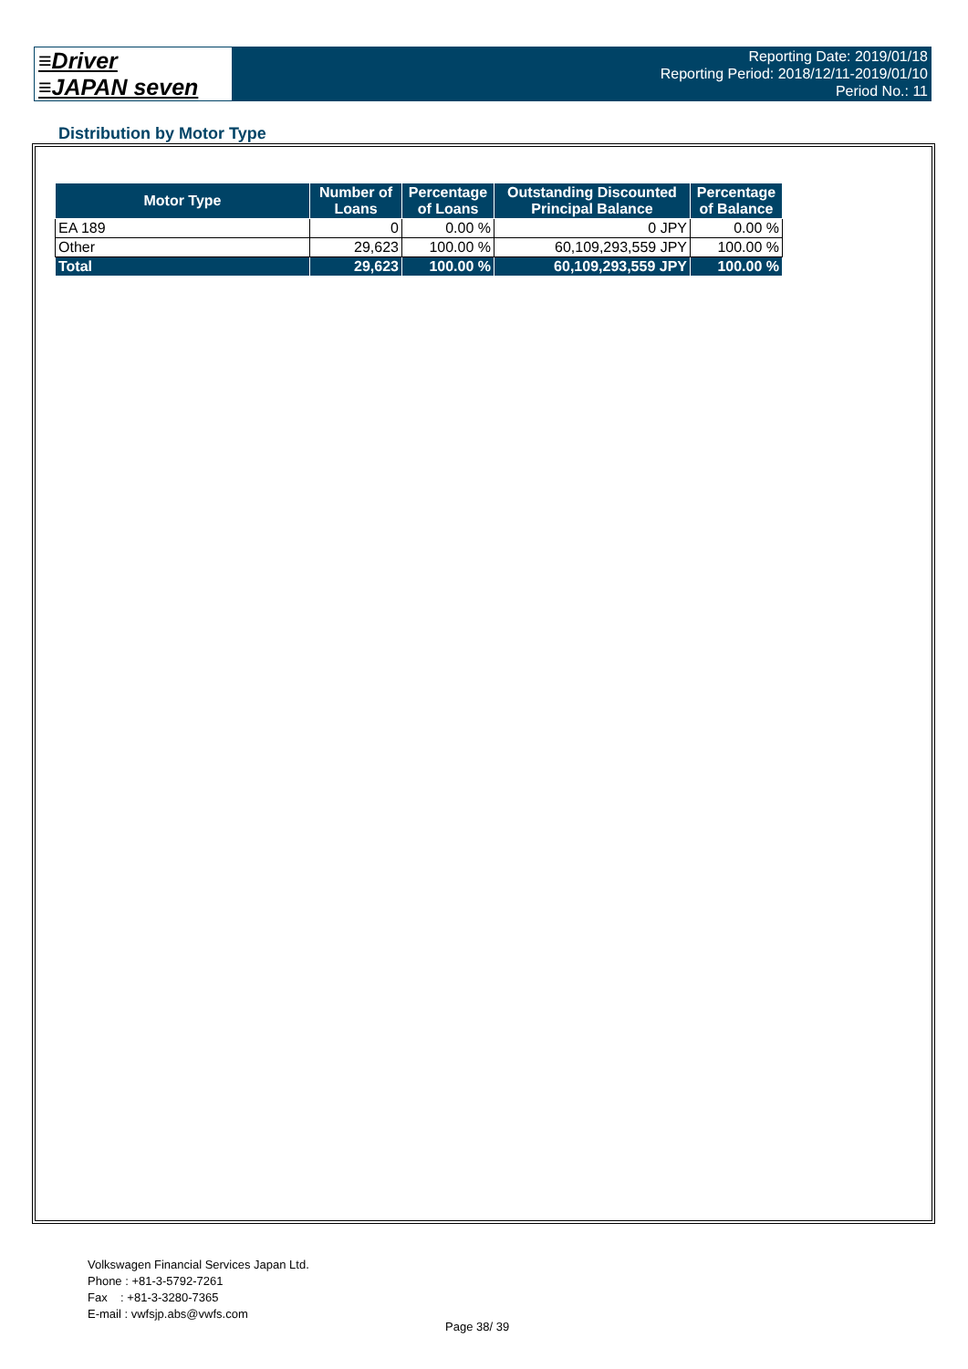≡Driver
≡JAPAN seven
Reporting Date: 2019/01/18
Reporting Period: 2018/12/11-2019/01/10
Period No.: 11
Distribution by Motor Type
| Motor Type | Number of Loans | Percentage of Loans | Outstanding Discounted Principal Balance | Percentage of Balance |
| --- | --- | --- | --- | --- |
| EA 189 | 0 | 0.00 % | 0 JPY | 0.00 % |
| Other | 29,623 | 100.00 % | 60,109,293,559 JPY | 100.00 % |
| Total | 29,623 | 100.00 % | 60,109,293,559 JPY | 100.00 % |
Volkswagen Financial Services Japan Ltd.
Phone : +81-3-5792-7261
Fax : +81-3-3280-7365
E-mail : vwfsjp.abs@vwfs.com
Page 38/ 39